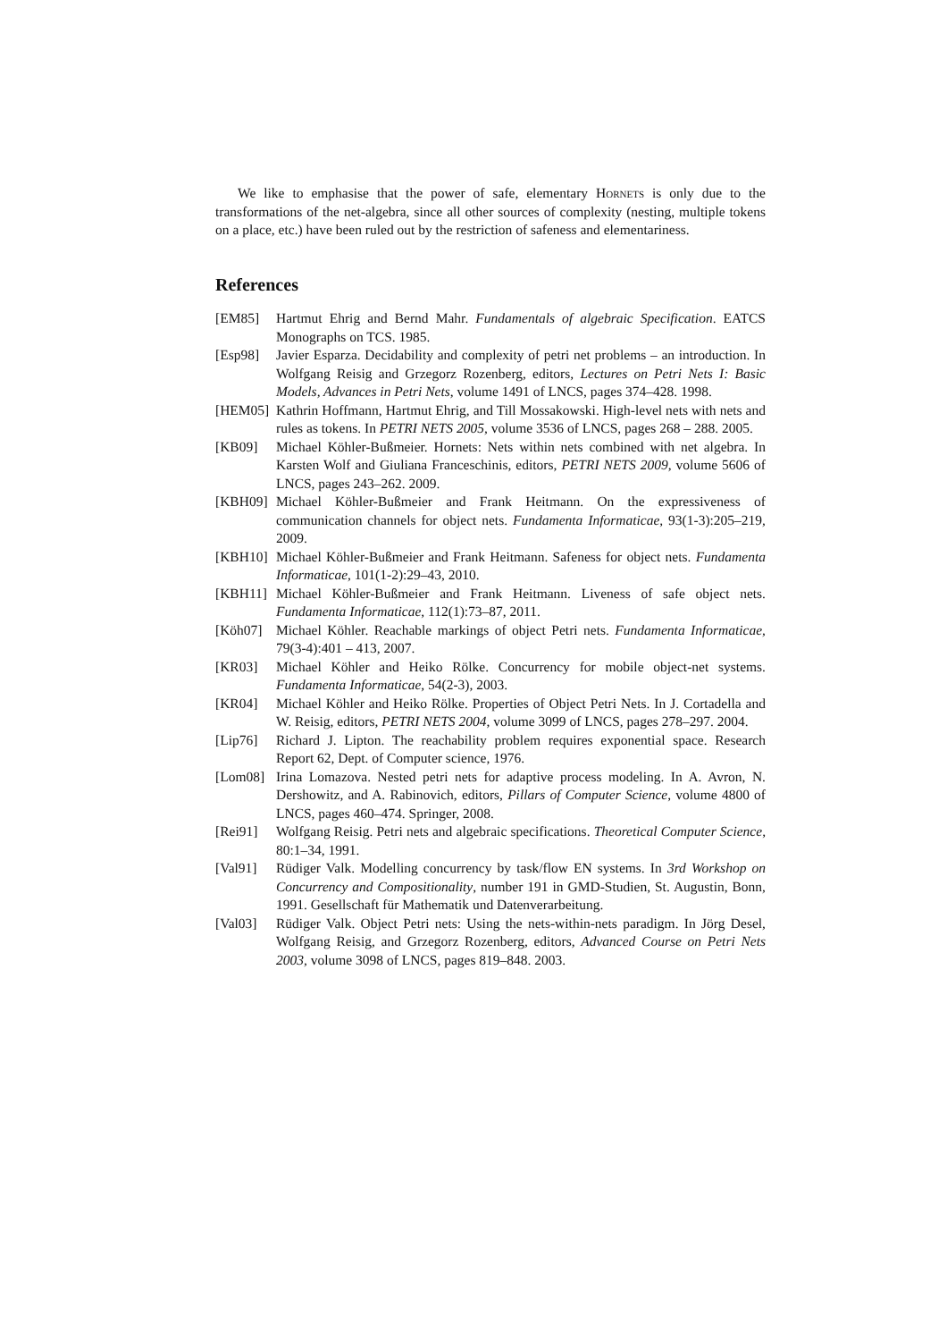We like to emphasise that the power of safe, elementary Hornets is only due to the transformations of the net-algebra, since all other sources of complexity (nesting, multiple tokens on a place, etc.) have been ruled out by the restriction of safeness and elementariness.
References
[EM85] Hartmut Ehrig and Bernd Mahr. Fundamentals of algebraic Specification. EATCS Monographs on TCS. 1985.
[Esp98] Javier Esparza. Decidability and complexity of petri net problems – an introduction. In Wolfgang Reisig and Grzegorz Rozenberg, editors, Lectures on Petri Nets I: Basic Models, Advances in Petri Nets, volume 1491 of LNCS, pages 374–428. 1998.
[HEM05] Kathrin Hoffmann, Hartmut Ehrig, and Till Mossakowski. High-level nets with nets and rules as tokens. In PETRI NETS 2005, volume 3536 of LNCS, pages 268 – 288. 2005.
[KB09] Michael Köhler-Bußmeier. Hornets: Nets within nets combined with net algebra. In Karsten Wolf and Giuliana Franceschinis, editors, PETRI NETS 2009, volume 5606 of LNCS, pages 243–262. 2009.
[KBH09] Michael Köhler-Bußmeier and Frank Heitmann. On the expressiveness of communication channels for object nets. Fundamenta Informaticae, 93(1-3):205–219, 2009.
[KBH10] Michael Köhler-Bußmeier and Frank Heitmann. Safeness for object nets. Fundamenta Informaticae, 101(1-2):29–43, 2010.
[KBH11] Michael Köhler-Bußmeier and Frank Heitmann. Liveness of safe object nets. Fundamenta Informaticae, 112(1):73–87, 2011.
[Köh07] Michael Köhler. Reachable markings of object Petri nets. Fundamenta Informaticae, 79(3-4):401 – 413, 2007.
[KR03] Michael Köhler and Heiko Rölke. Concurrency for mobile object-net systems. Fundamenta Informaticae, 54(2-3), 2003.
[KR04] Michael Köhler and Heiko Rölke. Properties of Object Petri Nets. In J. Cortadella and W. Reisig, editors, PETRI NETS 2004, volume 3099 of LNCS, pages 278–297. 2004.
[Lip76] Richard J. Lipton. The reachability problem requires exponential space. Research Report 62, Dept. of Computer science, 1976.
[Lom08] Irina Lomazova. Nested petri nets for adaptive process modeling. In A. Avron, N. Dershowitz, and A. Rabinovich, editors, Pillars of Computer Science, volume 4800 of LNCS, pages 460–474. Springer, 2008.
[Rei91] Wolfgang Reisig. Petri nets and algebraic specifications. Theoretical Computer Science, 80:1–34, 1991.
[Val91] Rüdiger Valk. Modelling concurrency by task/flow EN systems. In 3rd Workshop on Concurrency and Compositionality, number 191 in GMD-Studien, St. Augustin, Bonn, 1991. Gesellschaft für Mathematik und Datenverarbeitung.
[Val03] Rüdiger Valk. Object Petri nets: Using the nets-within-nets paradigm. In Jörg Desel, Wolfgang Reisig, and Grzegorz Rozenberg, editors, Advanced Course on Petri Nets 2003, volume 3098 of LNCS, pages 819–848. 2003.